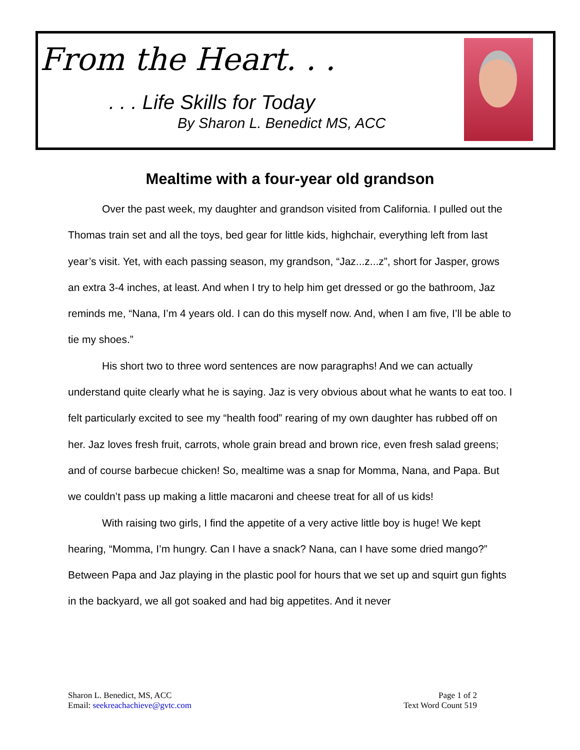From the Heart. . .
. . . Life Skills for Today
By Sharon L. Benedict MS, ACC
Mealtime with a four-year old grandson
Over the past week, my daughter and grandson visited from California. I pulled out the Thomas train set and all the toys, bed gear for little kids, highchair, everything left from last year’s visit. Yet, with each passing season, my grandson, “Jaz...z...z”, short for Jasper, grows an extra 3-4 inches, at least. And when I try to help him get dressed or go the bathroom, Jaz reminds me, “Nana, I’m 4 years old. I can do this myself now. And, when I am five, I’ll be able to tie my shoes.”
His short two to three word sentences are now paragraphs! And we can actually understand quite clearly what he is saying. Jaz is very obvious about what he wants to eat too. I felt particularly excited to see my “health food” rearing of my own daughter has rubbed off on her. Jaz loves fresh fruit, carrots, whole grain bread and brown rice, even fresh salad greens; and of course barbecue chicken! So, mealtime was a snap for Momma, Nana, and Papa. But we couldn’t pass up making a little macaroni and cheese treat for all of us kids!
With raising two girls, I find the appetite of a very active little boy is huge! We kept hearing, “Momma, I’m hungry. Can I have a snack? Nana, can I have some dried mango?” Between Papa and Jaz playing in the plastic pool for hours that we set up and squirt gun fights in the backyard, we all got soaked and had big appetites. And it never
Sharon L. Benedict, MS, ACC
Email: seekreachachieve@gvtc.com
Page 1 of 2
Text Word Count 519